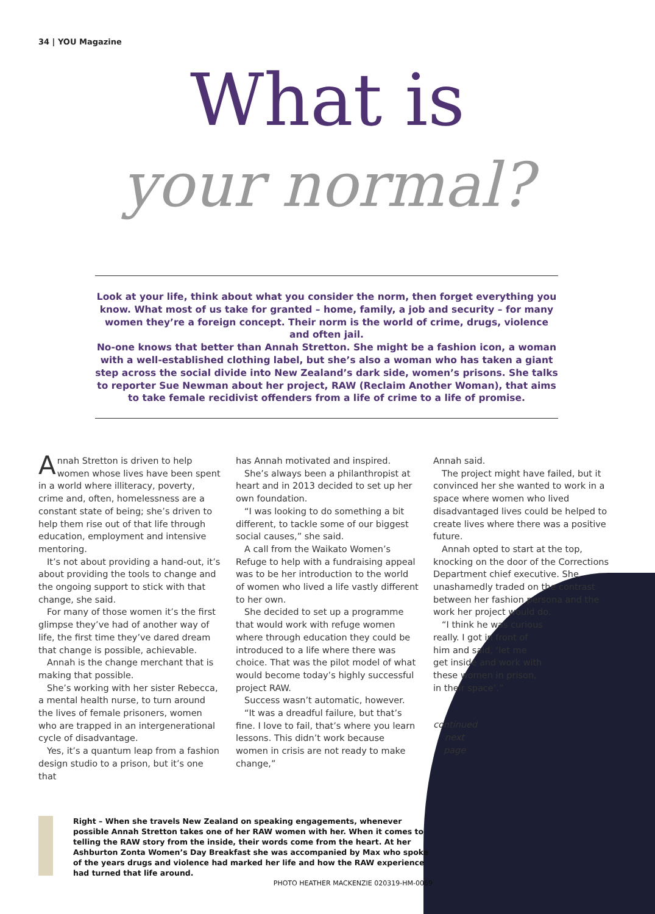34 | YOU Magazine
What is
your normal?
Look at your life, think about what you consider the norm, then forget everything you know. What most of us take for granted – home, family, a job and security – for many women they’re a foreign concept. Their norm is the world of crime, drugs, violence and often jail.
No-one knows that better than Annah Stretton. She might be a fashion icon, a woman with a well-established clothing label, but she’s also a woman who has taken a giant step across the social divide into New Zealand’s dark side, women’s prisons. She talks to reporter Sue Newman about her project, RAW (Reclaim Another Woman), that aims to take female recidivist offenders from a life of crime to a life of promise.
Annah Stretton is driven to help women whose lives have been spent in a world where illiteracy, poverty, crime and, often, homelessness are a constant state of being; she’s driven to help them rise out of that life through education, employment and intensive mentoring.
It’s not about providing a hand-out, it’s about providing the tools to change and the ongoing support to stick with that change, she said.
For many of those women it’s the first glimpse they’ve had of another way of life, the first time they’ve dared dream that change is possible, achievable.
Annah is the change merchant that is making that possible.
She’s working with her sister Rebecca, a mental health nurse, to turn around the lives of female prisoners, women who are trapped in an intergenerational cycle of disadvantage.
Yes, it’s a quantum leap from a fashion design studio to a prison, but it’s one that
has Annah motivated and inspired.
She’s always been a philanthropist at heart and in 2013 decided to set up her own foundation.
“I was looking to do something a bit different, to tackle some of our biggest social causes,” she said.
A call from the Waikato Women’s Refuge to help with a fundraising appeal was to be her introduction to the world of women who lived a life vastly different to her own.
She decided to set up a programme that would work with refuge women where through education they could be introduced to a life where there was choice. That was the pilot model of what would become today’s highly successful project RAW.
Success wasn’t automatic, however.
“It was a dreadful failure, but that’s fine. I love to fail, that’s where you learn lessons. This didn’t work because women in crisis are not ready to make change,”
Annah said.
The project might have failed, but it convinced her she wanted to work in a space where women who lived disadvantaged lives could be helped to create lives where there was a positive future.
Annah opted to start at the top, knocking on the door of the Corrections Department chief executive. She unashamedly traded on the contrast between her fashion persona and the work her project would do.
“I think he was curious really. I got in front of him and said, ‘let me get inside and work with these women in prison, in their space’.”
continued next page
Right – When she travels New Zealand on speaking engagements, whenever possible Annah Stretton takes one of her RAW women with her. When it comes to telling the RAW story from the inside, their words come from the heart. At her Ashburton Zonta Women’s Day Breakfast she was accompanied by Max who spoke of the years drugs and violence had marked her life and how the RAW experience had turned that life around.
PHOTO HEATHER MACKENZIE 020319-HM-0069